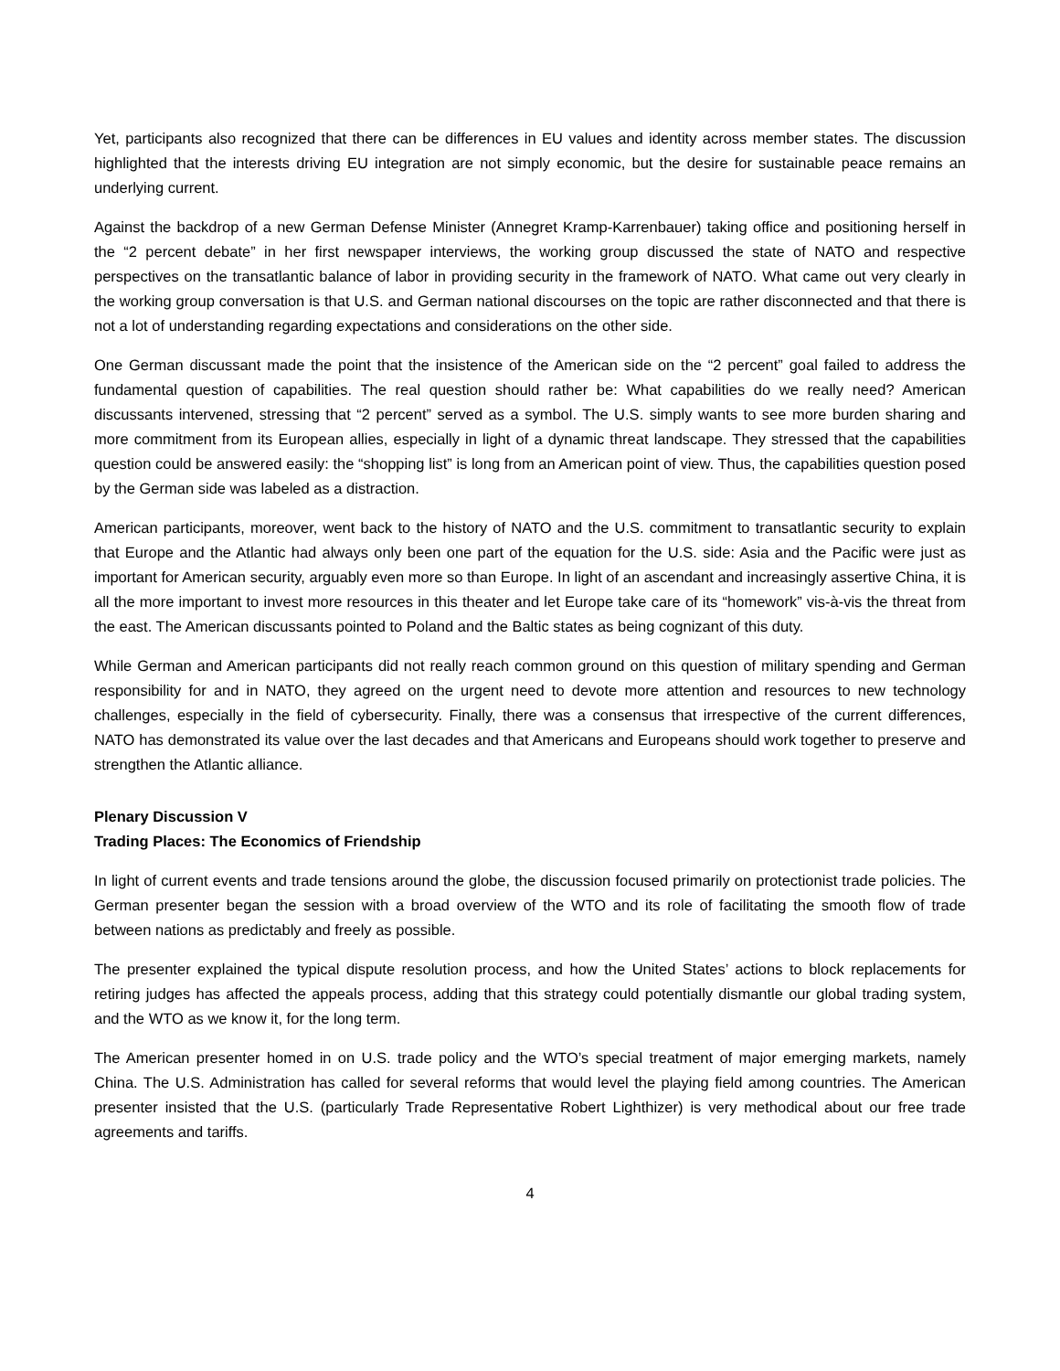Yet, participants also recognized that there can be differences in EU values and identity across member states. The discussion highlighted that the interests driving EU integration are not simply economic, but the desire for sustainable peace remains an underlying current.
Against the backdrop of a new German Defense Minister (Annegret Kramp-Karrenbauer) taking office and positioning herself in the “2 percent debate” in her first newspaper interviews, the working group discussed the state of NATO and respective perspectives on the transatlantic balance of labor in providing security in the framework of NATO. What came out very clearly in the working group conversation is that U.S. and German national discourses on the topic are rather disconnected and that there is not a lot of understanding regarding expectations and considerations on the other side.
One German discussant made the point that the insistence of the American side on the “2 percent” goal failed to address the fundamental question of capabilities. The real question should rather be: What capabilities do we really need? American discussants intervened, stressing that “2 percent” served as a symbol. The U.S. simply wants to see more burden sharing and more commitment from its European allies, especially in light of a dynamic threat landscape. They stressed that the capabilities question could be answered easily: the “shopping list” is long from an American point of view. Thus, the capabilities question posed by the German side was labeled as a distraction.
American participants, moreover, went back to the history of NATO and the U.S. commitment to transatlantic security to explain that Europe and the Atlantic had always only been one part of the equation for the U.S. side: Asia and the Pacific were just as important for American security, arguably even more so than Europe. In light of an ascendant and increasingly assertive China, it is all the more important to invest more resources in this theater and let Europe take care of its “homework” vis-à-vis the threat from the east. The American discussants pointed to Poland and the Baltic states as being cognizant of this duty.
While German and American participants did not really reach common ground on this question of military spending and German responsibility for and in NATO, they agreed on the urgent need to devote more attention and resources to new technology challenges, especially in the field of cybersecurity. Finally, there was a consensus that irrespective of the current differences, NATO has demonstrated its value over the last decades and that Americans and Europeans should work together to preserve and strengthen the Atlantic alliance.
Plenary Discussion V
Trading Places: The Economics of Friendship
In light of current events and trade tensions around the globe, the discussion focused primarily on protectionist trade policies. The German presenter began the session with a broad overview of the WTO and its role of facilitating the smooth flow of trade between nations as predictably and freely as possible.
The presenter explained the typical dispute resolution process, and how the United States’ actions to block replacements for retiring judges has affected the appeals process, adding that this strategy could potentially dismantle our global trading system, and the WTO as we know it, for the long term.
The American presenter homed in on U.S. trade policy and the WTO’s special treatment of major emerging markets, namely China. The U.S. Administration has called for several reforms that would level the playing field among countries. The American presenter insisted that the U.S. (particularly Trade Representative Robert Lighthizer) is very methodical about our free trade agreements and tariffs.
4